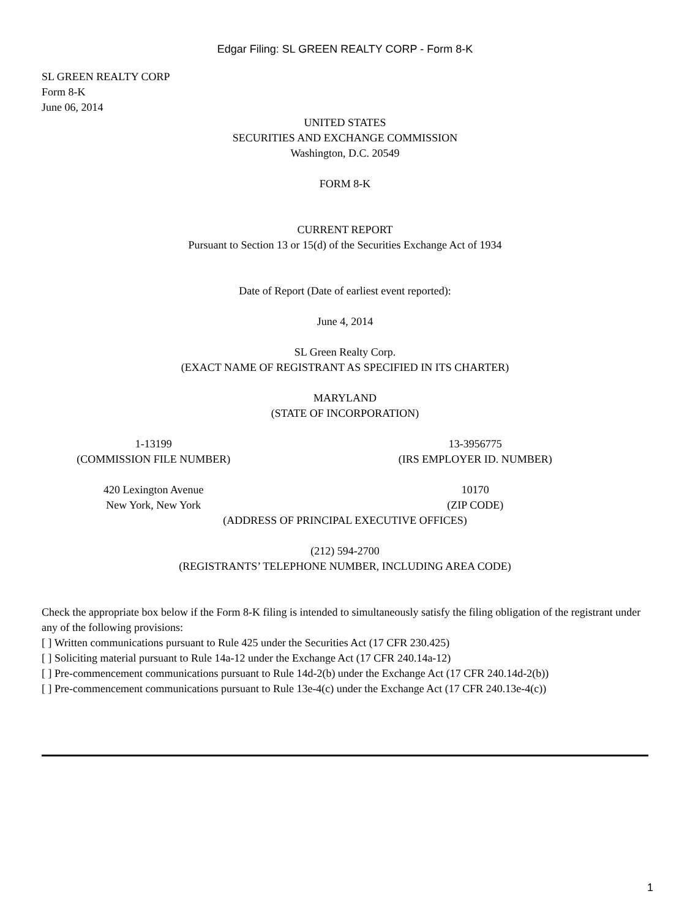Edgar Filing: SL GREEN REALTY CORP - Form 8-K
SL GREEN REALTY CORP
Form 8-K
June 06, 2014
UNITED STATES
SECURITIES AND EXCHANGE COMMISSION
Washington, D.C. 20549
FORM 8-K
CURRENT REPORT
Pursuant to Section 13 or 15(d) of the Securities Exchange Act of 1934
Date of Report (Date of earliest event reported):
June 4, 2014
SL Green Realty Corp.
(EXACT NAME OF REGISTRANT AS SPECIFIED IN ITS CHARTER)
MARYLAND
(STATE OF INCORPORATION)
| 1-13199 (COMMISSION FILE NUMBER) | 13-3956775 (IRS EMPLOYER ID. NUMBER) |
| 420 Lexington Avenue New York, New York | 10170 (ZIP CODE) |
(ADDRESS OF PRINCIPAL EXECUTIVE OFFICES)
(212) 594-2700
(REGISTRANTS’ TELEPHONE NUMBER, INCLUDING AREA CODE)
Check the appropriate box below if the Form 8-K filing is intended to simultaneously satisfy the filing obligation of the registrant under any of the following provisions:
[ ] Written communications pursuant to Rule 425 under the Securities Act (17 CFR 230.425)
[ ] Soliciting material pursuant to Rule 14a-12 under the Exchange Act (17 CFR 240.14a-12)
[ ] Pre-commencement communications pursuant to Rule 14d-2(b) under the Exchange Act (17 CFR 240.14d-2(b))
[ ] Pre-commencement communications pursuant to Rule 13e-4(c) under the Exchange Act (17 CFR 240.13e-4(c))
1